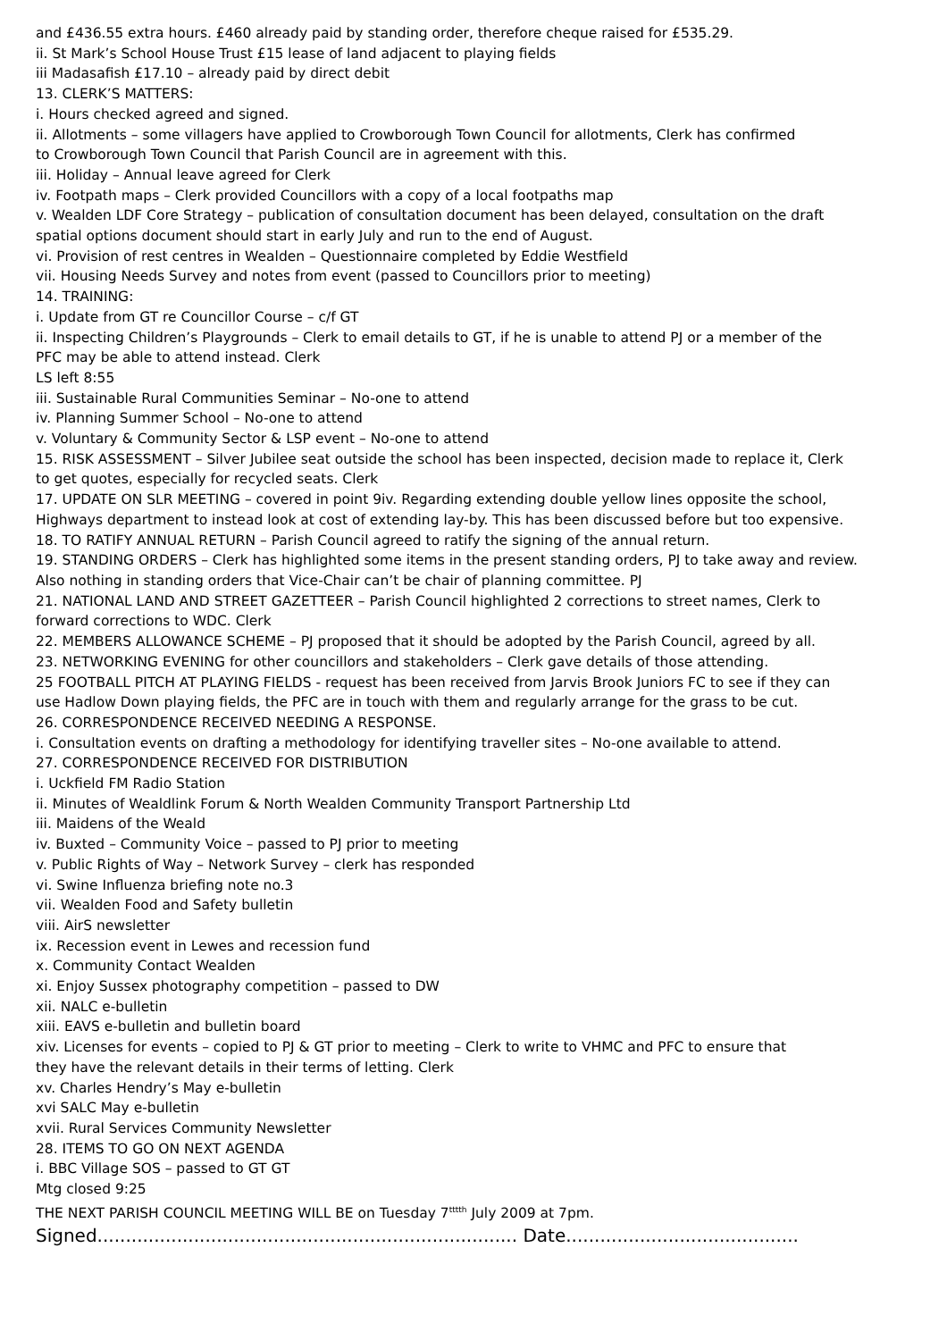and £436.55 extra hours. £460 already paid by standing order, therefore cheque raised for £535.29.
ii. St Mark’s School House Trust £15 lease of land adjacent to playing fields
iii Madasafish £17.10 – already paid by direct debit
13. CLERK’S MATTERS:
i. Hours checked agreed and signed.
ii. Allotments – some villagers have applied to Crowborough Town Council for allotments, Clerk has confirmed
to Crowborough Town Council that Parish Council are in agreement with this.
iii. Holiday – Annual leave agreed for Clerk
iv. Footpath maps – Clerk provided Councillors with a copy of a local footpaths map
v. Wealden LDF Core Strategy – publication of consultation document has been delayed, consultation on the draft
spatial options document should start in early July and run to the end of August.
vi. Provision of rest centres in Wealden – Questionnaire completed by Eddie Westfield
vii. Housing Needs Survey and notes from event (passed to Councillors prior to meeting)
14. TRAINING:
i. Update from GT re Councillor Course – c/f GT
ii. Inspecting Children’s Playgrounds – Clerk to email details to GT, if he is unable to attend PJ or a member of the
PFC may be able to attend instead. Clerk
LS left 8:55
iii. Sustainable Rural Communities Seminar – No-one to attend
iv. Planning Summer School – No-one to attend
v. Voluntary & Community Sector & LSP event – No-one to attend
15. RISK ASSESSMENT – Silver Jubilee seat outside the school has been inspected, decision made to replace it, Clerk
to get quotes, especially for recycled seats. Clerk
17. UPDATE ON SLR MEETING – covered in point 9iv. Regarding extending double yellow lines opposite the school,
Highways department to instead look at cost of extending lay-by. This has been discussed before but too expensive.
18. TO RATIFY ANNUAL RETURN – Parish Council agreed to ratify the signing of the annual return.
19. STANDING ORDERS – Clerk has highlighted some items in the present standing orders, PJ to take away and review.
Also nothing in standing orders that Vice-Chair can’t be chair of planning committee. PJ
21. NATIONAL LAND AND STREET GAZETTEER – Parish Council highlighted 2 corrections to street names, Clerk to
forward corrections to WDC. Clerk
22. MEMBERS ALLOWANCE SCHEME – PJ proposed that it should be adopted by the Parish Council, agreed by all.
23. NETWORKING EVENING for other councillors and stakeholders – Clerk gave details of those attending.
25 FOOTBALL PITCH AT PLAYING FIELDS - request has been received from Jarvis Brook Juniors FC to see if they can
use Hadlow Down playing fields, the PFC are in touch with them and regularly arrange for the grass to be cut.
26. CORRESPONDENCE RECEIVED NEEDING A RESPONSE.
i. Consultation events on drafting a methodology for identifying traveller sites – No-one available to attend.
27. CORRESPONDENCE RECEIVED FOR DISTRIBUTION
i. Uckfield FM Radio Station
ii. Minutes of Wealdlink Forum & North Wealden Community Transport Partnership Ltd
iii. Maidens of the Weald
iv. Buxted – Community Voice – passed to PJ prior to meeting
v. Public Rights of Way – Network Survey – clerk has responded
vi. Swine Influenza briefing note no.3
vii. Wealden Food and Safety bulletin
viii. AirS newsletter
ix. Recession event in Lewes and recession fund
x. Community Contact Wealden
xi. Enjoy Sussex photography competition – passed to DW
xii. NALC e-bulletin
xiii. EAVS e-bulletin and bulletin board
xiv. Licenses for events – copied to PJ & GT prior to meeting – Clerk to write to VHMC and PFC to ensure that
they have the relevant details in their terms of letting. Clerk
xv. Charles Hendry’s May e-bulletin
xvi SALC May e-bulletin
xvii. Rural Services Community Newsletter
28. ITEMS TO GO ON NEXT AGENDA
i. BBC Village SOS – passed to GT GT
Mtg closed 9:25
THE NEXT PARISH COUNCIL MEETING WILL BE on Tuesday 7<sup>tttth</sup> July 2009 at 7pm.
Signed.......................................................................... Date.........................................